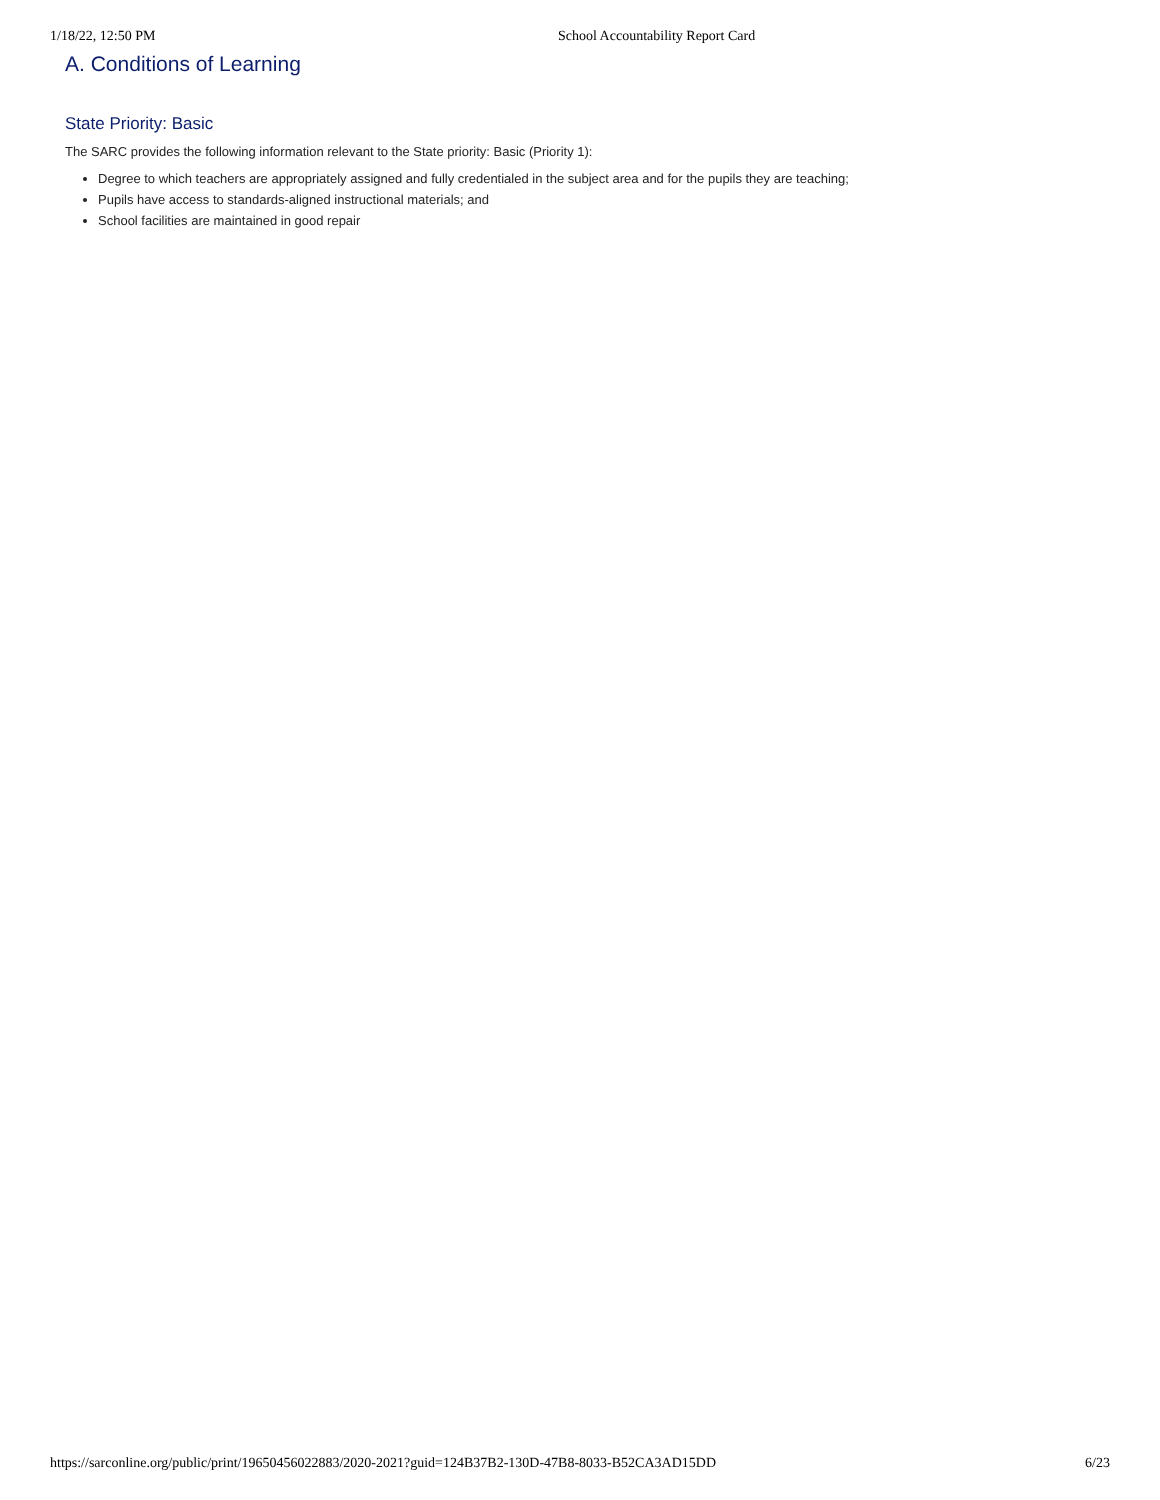1/18/22, 12:50 PM School Accountability Report Card
A. Conditions of Learning
State Priority: Basic
The SARC provides the following information relevant to the State priority: Basic (Priority 1):
Degree to which teachers are appropriately assigned and fully credentialed in the subject area and for the pupils they are teaching;
Pupils have access to standards-aligned instructional materials; and
School facilities are maintained in good repair
https://sarconline.org/public/print/19650456022883/2020-2021?guid=124B37B2-130D-47B8-8033-B52CA3AD15DD 6/23